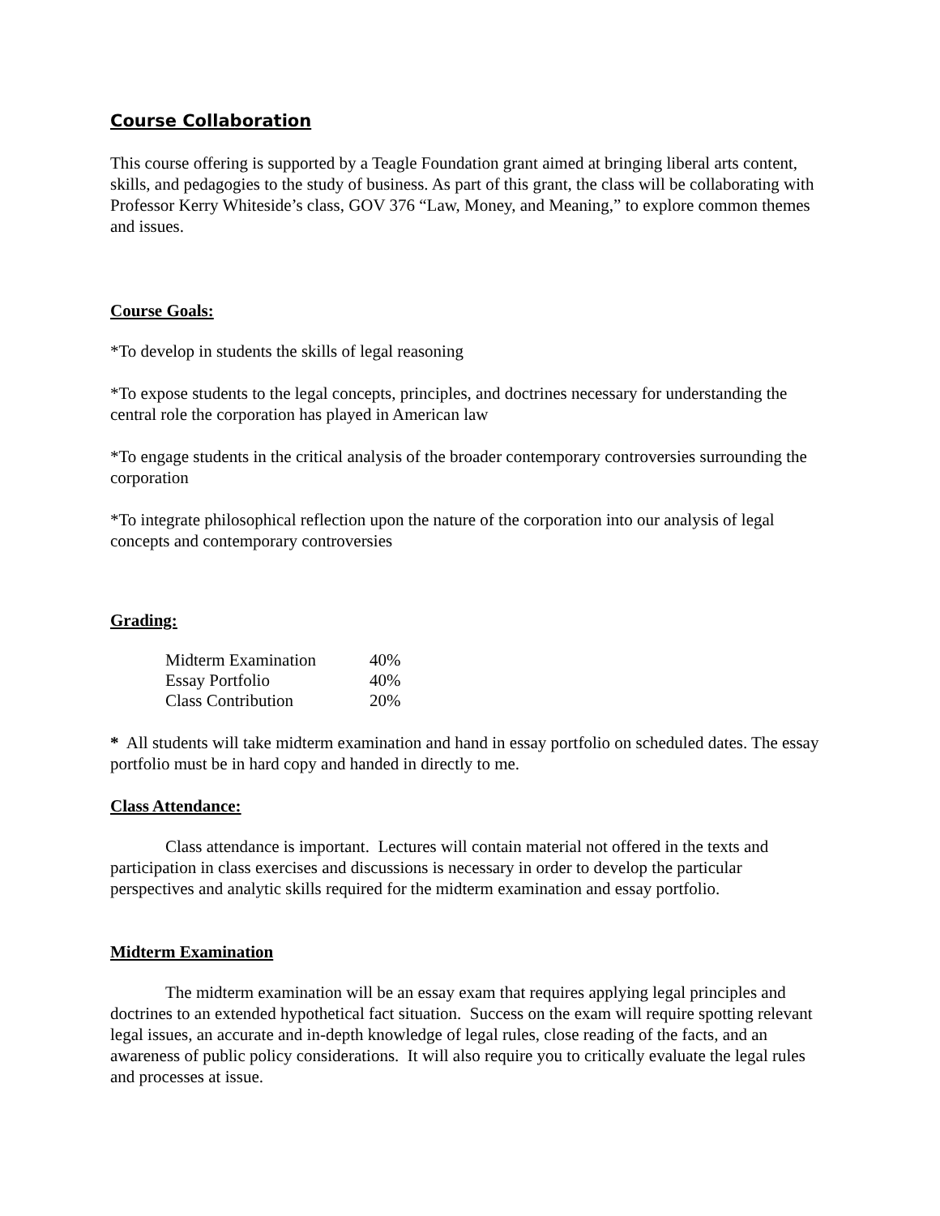Course Collaboration
This course offering is supported by a Teagle Foundation grant aimed at bringing liberal arts content, skills, and pedagogies to the study of business. As part of this grant, the class will be collaborating with Professor Kerry Whiteside’s class, GOV 376 “Law, Money, and Meaning,” to explore common themes and issues.
Course Goals:
*To develop in students the skills of legal reasoning
*To expose students to the legal concepts, principles, and doctrines necessary for understanding the central role the corporation has played in American law
*To engage students in the critical analysis of the broader contemporary controversies surrounding the corporation
*To integrate philosophical reflection upon the nature of the corporation into our analysis of legal concepts and contemporary controversies
Grading:
| Midterm Examination | 40% |
| Essay Portfolio | 40% |
| Class Contribution | 20% |
* All students will take midterm examination and hand in essay portfolio on scheduled dates. The essay portfolio must be in hard copy and handed in directly to me.
Class Attendance:
Class attendance is important. Lectures will contain material not offered in the texts and participation in class exercises and discussions is necessary in order to develop the particular perspectives and analytic skills required for the midterm examination and essay portfolio.
Midterm Examination
The midterm examination will be an essay exam that requires applying legal principles and doctrines to an extended hypothetical fact situation. Success on the exam will require spotting relevant legal issues, an accurate and in-depth knowledge of legal rules, close reading of the facts, and an awareness of public policy considerations. It will also require you to critically evaluate the legal rules and processes at issue.